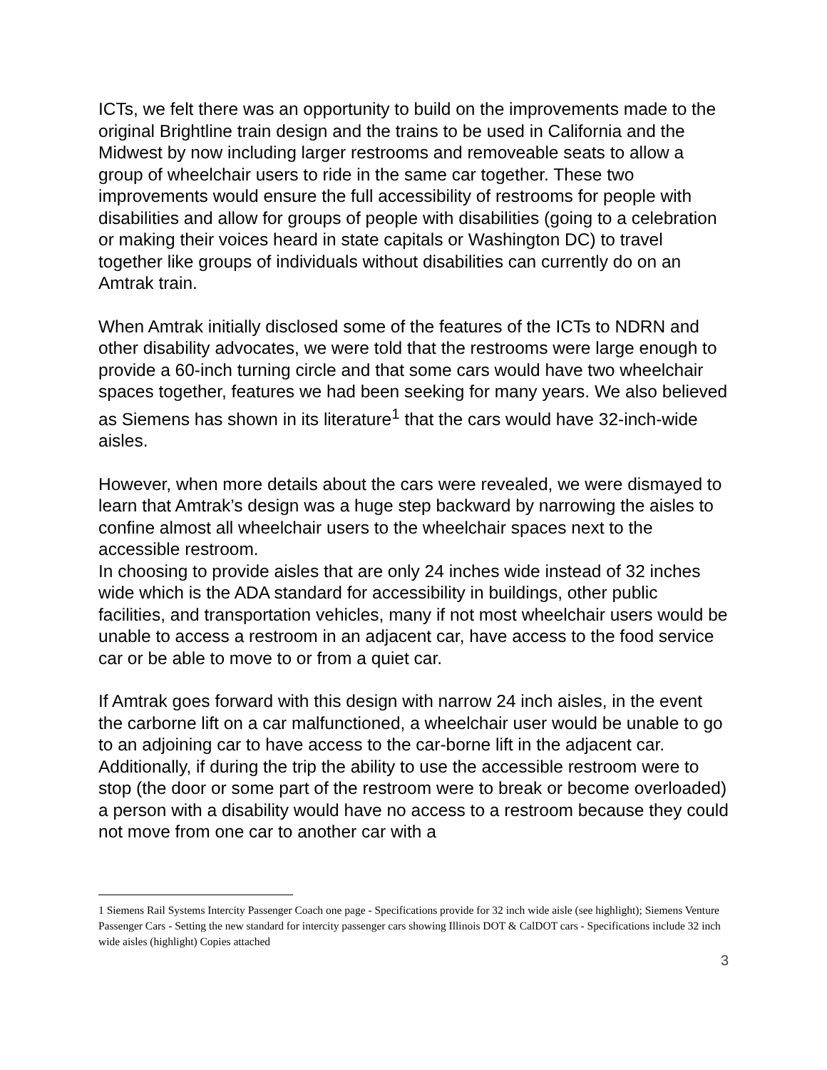ICTs, we felt there was an opportunity to build on the improvements made to the original Brightline train design and the trains to be used in California and the Midwest by now including larger restrooms and removeable seats to allow a group of wheelchair users to ride in the same car together. These two improvements would ensure the full accessibility of restrooms for people with disabilities and allow for groups of people with disabilities (going to a celebration or making their voices heard in state capitals or Washington DC) to travel together like groups of individuals without disabilities can currently do on an Amtrak train.
When Amtrak initially disclosed some of the features of the ICTs to NDRN and other disability advocates, we were told that the restrooms were large enough to provide a 60-inch turning circle and that some cars would have two wheelchair spaces together, features we had been seeking for many years. We also believed as Siemens has shown in its literature<sup>1</sup> that the cars would have 32-inch-wide aisles.
However, when more details about the cars were revealed, we were dismayed to learn that Amtrak’s design was a huge step backward by narrowing the aisles to confine almost all wheelchair users to the wheelchair spaces next to the accessible restroom.
In choosing to provide aisles that are only 24 inches wide instead of 32 inches wide which is the ADA standard for accessibility in buildings, other public facilities, and transportation vehicles, many if not most wheelchair users would be unable to access a restroom in an adjacent car, have access to the food service car or be able to move to or from a quiet car.
If Amtrak goes forward with this design with narrow 24 inch aisles, in the event the carborne lift on a car malfunctioned, a wheelchair user would be unable to go to an adjoining car to have access to the car-borne lift in the adjacent car. Additionally, if during the trip the ability to use the accessible restroom were to stop (the door or some part of the restroom were to break or become overloaded) a person with a disability would have no access to a restroom because they could not move from one car to another car with a
1 Siemens Rail Systems Intercity Passenger Coach one page - Specifications provide for 32 inch wide aisle (see highlight); Siemens Venture Passenger Cars - Setting the new standard for intercity passenger cars showing Illinois DOT & CalDOT cars - Specifications include 32 inch wide aisles (highlight) Copies attached
3